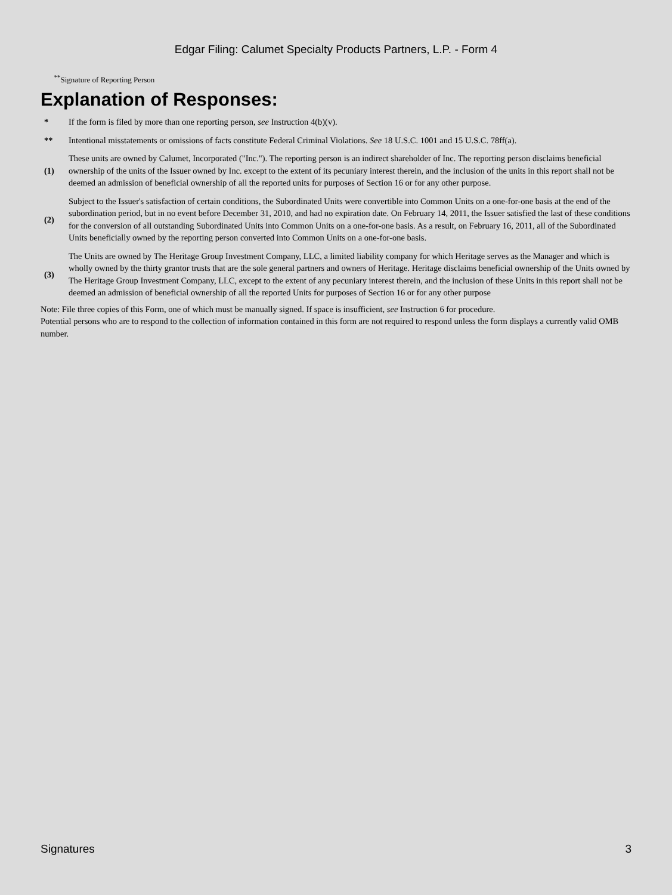Edgar Filing: Calumet Specialty Products Partners, L.P. - Form 4
<sup>**</sup> Signature of Reporting Person
Explanation of Responses:
| * | If the form is filed by more than one reporting person, see Instruction 4(b)(v). |
| ** | Intentional misstatements or omissions of facts constitute Federal Criminal Violations. See 18 U.S.C. 1001 and 15 U.S.C. 78ff(a). |
| (1) | These units are owned by Calumet, Incorporated ("Inc."). The reporting person is an indirect shareholder of Inc. The reporting person disclaims beneficial ownership of the units of the Issuer owned by Inc. except to the extent of its pecuniary interest therein, and the inclusion of the units in this report shall not be deemed an admission of beneficial ownership of all the reported units for purposes of Section 16 or for any other purpose. |
| (2) | Subject to the Issuer's satisfaction of certain conditions, the Subordinated Units were convertible into Common Units on a one-for-one basis at the end of the subordination period, but in no event before December 31, 2010, and had no expiration date. On February 14, 2011, the Issuer satisfied the last of these conditions for the conversion of all outstanding Subordinated Units into Common Units on a one-for-one basis. As a result, on February 16, 2011, all of the Subordinated Units beneficially owned by the reporting person converted into Common Units on a one-for-one basis. |
| (3) | The Units are owned by The Heritage Group Investment Company, LLC, a limited liability company for which Heritage serves as the Manager and which is wholly owned by the thirty grantor trusts that are the sole general partners and owners of Heritage. Heritage disclaims beneficial ownership of the Units owned by The Heritage Group Investment Company, LLC, except to the extent of any pecuniary interest therein, and the inclusion of these Units in this report shall not be deemed an admission of beneficial ownership of all the reported Units for purposes of Section 16 or for any other purpose |
Note: File three copies of this Form, one of which must be manually signed. If space is insufficient, see Instruction 6 for procedure.
Potential persons who are to respond to the collection of information contained in this form are not required to respond unless the form displays a currently valid OMB number.
Signatures 3